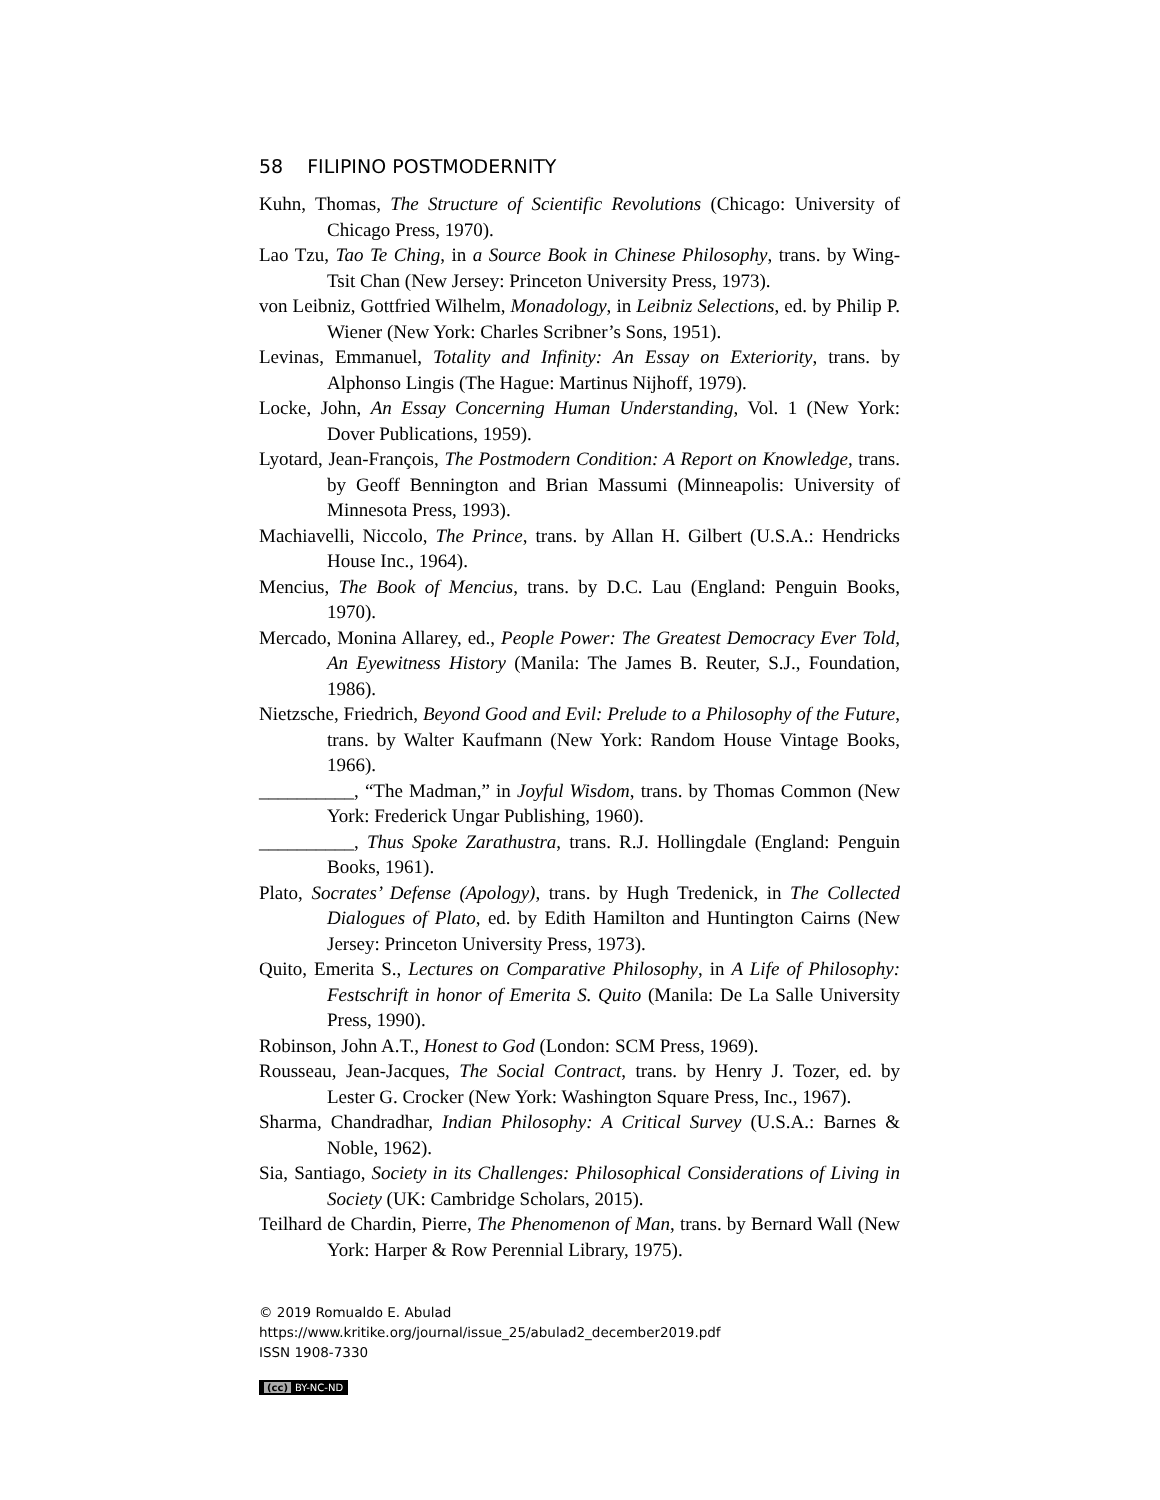58 FILIPINO POSTMODERNITY
Kuhn, Thomas, The Structure of Scientific Revolutions (Chicago: University of Chicago Press, 1970).
Lao Tzu, Tao Te Ching, in a Source Book in Chinese Philosophy, trans. by Wing-Tsit Chan (New Jersey: Princeton University Press, 1973).
von Leibniz, Gottfried Wilhelm, Monadology, in Leibniz Selections, ed. by Philip P. Wiener (New York: Charles Scribner’s Sons, 1951).
Levinas, Emmanuel, Totality and Infinity: An Essay on Exteriority, trans. by Alphonso Lingis (The Hague: Martinus Nijhoff, 1979).
Locke, John, An Essay Concerning Human Understanding, Vol. 1 (New York: Dover Publications, 1959).
Lyotard, Jean-François, The Postmodern Condition: A Report on Knowledge, trans. by Geoff Bennington and Brian Massumi (Minneapolis: University of Minnesota Press, 1993).
Machiavelli, Niccolo, The Prince, trans. by Allan H. Gilbert (U.S.A.: Hendricks House Inc., 1964).
Mencius, The Book of Mencius, trans. by D.C. Lau (England: Penguin Books, 1970).
Mercado, Monina Allarey, ed., People Power: The Greatest Democracy Ever Told, An Eyewitness History (Manila: The James B. Reuter, S.J., Foundation, 1986).
Nietzsche, Friedrich, Beyond Good and Evil: Prelude to a Philosophy of the Future, trans. by Walter Kaufmann (New York: Random House Vintage Books, 1966).
__________, “The Madman,” in Joyful Wisdom, trans. by Thomas Common (New York: Frederick Ungar Publishing, 1960).
__________, Thus Spoke Zarathustra, trans. R.J. Hollingdale (England: Penguin Books, 1961).
Plato, Socrates’ Defense (Apology), trans. by Hugh Tredenick, in The Collected Dialogues of Plato, ed. by Edith Hamilton and Huntington Cairns (New Jersey: Princeton University Press, 1973).
Quito, Emerita S., Lectures on Comparative Philosophy, in A Life of Philosophy: Festschrift in honor of Emerita S. Quito (Manila: De La Salle University Press, 1990).
Robinson, John A.T., Honest to God (London: SCM Press, 1969).
Rousseau, Jean-Jacques, The Social Contract, trans. by Henry J. Tozer, ed. by Lester G. Crocker (New York: Washington Square Press, Inc., 1967).
Sharma, Chandradhar, Indian Philosophy: A Critical Survey (U.S.A.: Barnes & Noble, 1962).
Sia, Santiago, Society in its Challenges: Philosophical Considerations of Living in Society (UK: Cambridge Scholars, 2015).
Teilhard de Chardin, Pierre, The Phenomenon of Man, trans. by Bernard Wall (New York: Harper & Row Perennial Library, 1975).
© 2019 Romualdo E. Abulad
https://www.kritike.org/journal/issue_25/abulad2_december2019.pdf
ISSN 1908-7330
(cc) BY-NC-ND